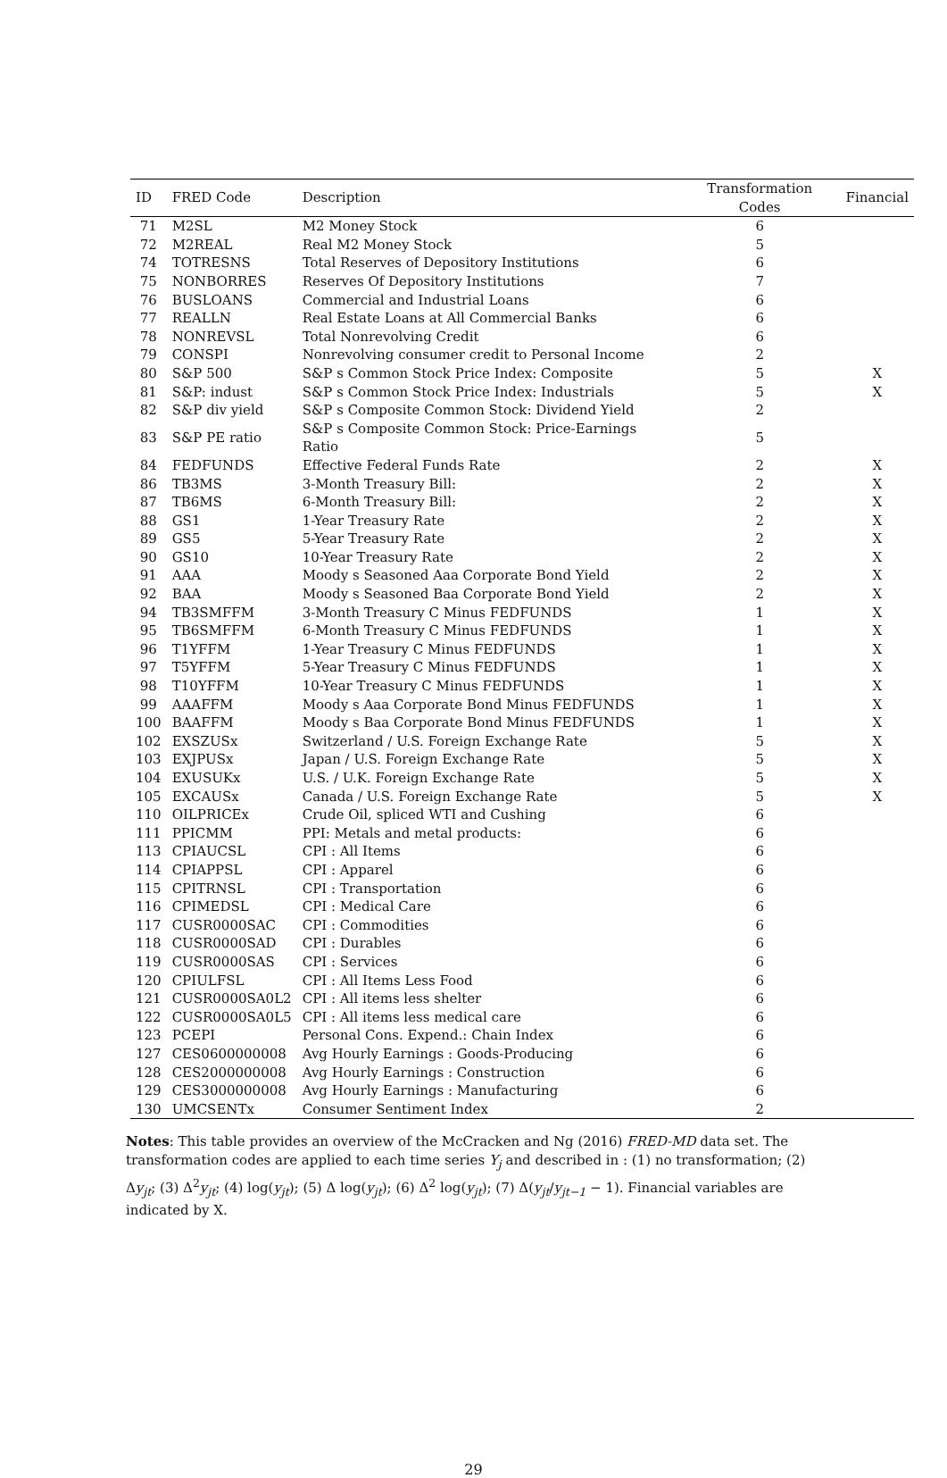| ID | FRED Code | Description | Transformation Codes | Financial |
| --- | --- | --- | --- | --- |
| 71 | M2SL | M2 Money Stock | 6 | |
| 72 | M2REAL | Real M2 Money Stock | 5 | |
| 74 | TOTRESNS | Total Reserves of Depository Institutions | 6 | |
| 75 | NONBORRES | Reserves Of Depository Institutions | 7 | |
| 76 | BUSLOANS | Commercial and Industrial Loans | 6 | |
| 77 | REALLN | Real Estate Loans at All Commercial Banks | 6 | |
| 78 | NONREVSL | Total Nonrevolving Credit | 6 | |
| 79 | CONSPI | Nonrevolving consumer credit to Personal Income | 2 | |
| 80 | S&P 500 | S&P s Common Stock Price Index: Composite | 5 | X |
| 81 | S&P: indust | S&P s Common Stock Price Index: Industrials | 5 | X |
| 82 | S&P div yield | S&P s Composite Common Stock: Dividend Yield | 2 | |
| 83 | S&P PE ratio | S&P s Composite Common Stock: Price-Earnings Ratio | 5 | |
| 84 | FEDFUNDS | Effective Federal Funds Rate | 2 | X |
| 86 | TB3MS | 3-Month Treasury Bill: | 2 | X |
| 87 | TB6MS | 6-Month Treasury Bill: | 2 | X |
| 88 | GS1 | 1-Year Treasury Rate | 2 | X |
| 89 | GS5 | 5-Year Treasury Rate | 2 | X |
| 90 | GS10 | 10-Year Treasury Rate | 2 | X |
| 91 | AAA | Moody s Seasoned Aaa Corporate Bond Yield | 2 | X |
| 92 | BAA | Moody s Seasoned Baa Corporate Bond Yield | 2 | X |
| 94 | TB3SMFFM | 3-Month Treasury C Minus FEDFUNDS | 1 | X |
| 95 | TB6SMFFM | 6-Month Treasury C Minus FEDFUNDS | 1 | X |
| 96 | T1YFFM | 1-Year Treasury C Minus FEDFUNDS | 1 | X |
| 97 | T5YFFM | 5-Year Treasury C Minus FEDFUNDS | 1 | X |
| 98 | T10YFFM | 10-Year Treasury C Minus FEDFUNDS | 1 | X |
| 99 | AAAFFM | Moody s Aaa Corporate Bond Minus FEDFUNDS | 1 | X |
| 100 | BAAFFM | Moody s Baa Corporate Bond Minus FEDFUNDS | 1 | X |
| 102 | EXSZUSx | Switzerland / U.S. Foreign Exchange Rate | 5 | X |
| 103 | EXJPUSx | Japan / U.S. Foreign Exchange Rate | 5 | X |
| 104 | EXUSUKx | U.S. / U.K. Foreign Exchange Rate | 5 | X |
| 105 | EXCAUSx | Canada / U.S. Foreign Exchange Rate | 5 | X |
| 110 | OILPRICEx | Crude Oil, spliced WTI and Cushing | 6 | |
| 111 | PPICMM | PPI: Metals and metal products: | 6 | |
| 113 | CPIAUCSL | CPI : All Items | 6 | |
| 114 | CPIAPPSL | CPI : Apparel | 6 | |
| 115 | CPITRNSL | CPI : Transportation | 6 | |
| 116 | CPIMEDSL | CPI : Medical Care | 6 | |
| 117 | CUSR0000SAC | CPI : Commodities | 6 | |
| 118 | CUSR0000SAD | CPI : Durables | 6 | |
| 119 | CUSR0000SAS | CPI : Services | 6 | |
| 120 | CPIULFSL | CPI : All Items Less Food | 6 | |
| 121 | CUSR0000SA0L2 | CPI : All items less shelter | 6 | |
| 122 | CUSR0000SA0L5 | CPI : All items less medical care | 6 | |
| 123 | PCEPI | Personal Cons. Expend.: Chain Index | 6 | |
| 127 | CES0600000008 | Avg Hourly Earnings : Goods-Producing | 6 | |
| 128 | CES2000000008 | Avg Hourly Earnings : Construction | 6 | |
| 129 | CES3000000008 | Avg Hourly Earnings : Manufacturing | 6 | |
| 130 | UMCSENTx | Consumer Sentiment Index | 2 | |
Notes: This table provides an overview of the McCracken and Ng (2016) FRED-MD data set. The transformation codes are applied to each time series Y<sub>j</sub> and described in : (1) no transformation; (2) Δy<sub>jt</sub>; (3) Δ<sup>2</sup>y<sub>jt</sub>; (4) log(y<sub>jt</sub>); (5) Δ log(y<sub>jt</sub>); (6) Δ<sup>2</sup> log(y<sub>jt</sub>); (7) Δ(y<sub>jt</sub>/y<sub>jt−1</sub> − 1). Financial variables are indicated by X.
29